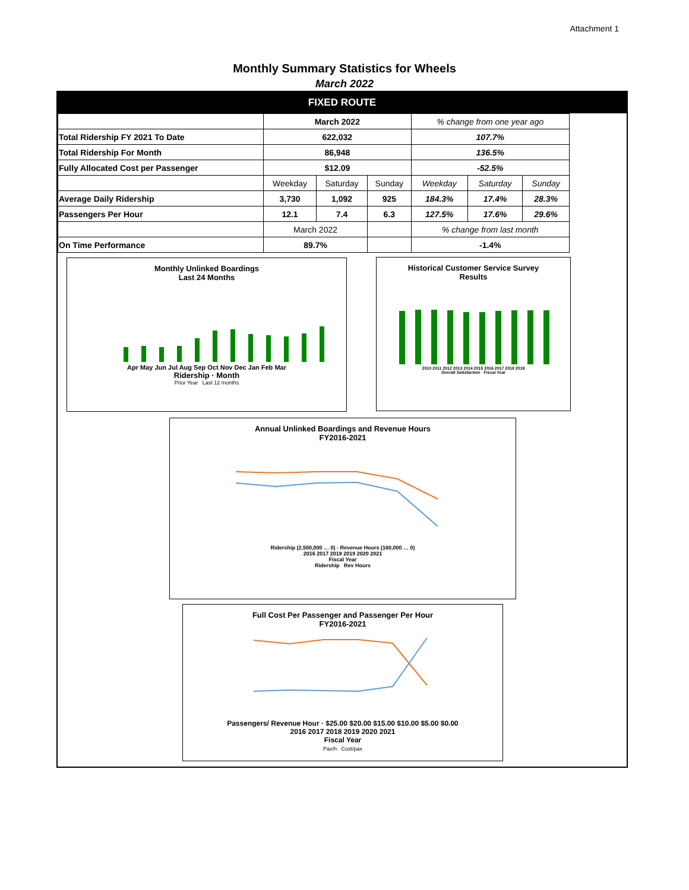Attachment 1
Monthly Summary Statistics for Wheels
March 2022
FIXED ROUTE
| | March 2022 | | | % change from one year ago | | |
| Total Ridership FY 2021 To Date | 622,032 | | | 107.7% | | |
| Total Ridership For Month | 86,948 | | | 136.5% | | |
| Fully Allocated Cost per Passenger | $12.09 | | | -52.5% | | |
| | Weekday | Saturday | Sunday | Weekday | Saturday | Sunday |
| Average Daily Ridership | 3,730 | 1,092 | 925 | 184.3% | 17.4% | 28.3% |
| Passengers Per Hour | 12.1 | 7.4 | 6.3 | 127.5% | 17.6% | 29.6% |
| | March 2022 | | | % change from last month | | |
| On Time Performance | 89.7% | | | -1.4% | | |
Monthly Unlinked Boardings
Last 24 Months
Apr May Jun Jul Aug Sep Oct Nov Dec Jan Feb Mar
Ridership · Month
Prior Year Last 12 months
Historical Customer Service Survey
Results
2010 2011 2012 2013 2014 2015 2016 2017 2018 2019
Overall Satisfaction · Fiscal Year
Annual Unlinked Boardings and Revenue Hours
FY2016-2021
Ridership (2,500,000 … 0) · Revenue Hours (160,000 … 0)
2016 2017 2018 2019 2020 2021
Fiscal Year
Ridership Rev Hours
Full Cost Per Passenger and Passenger Per Hour
FY2016-2021
Passengers/ Revenue Hour · $25.00 $20.00 $15.00 $10.00 $5.00 $0.00
2016 2017 2018 2019 2020 2021
Fiscal Year
Pax/h Cost/pax